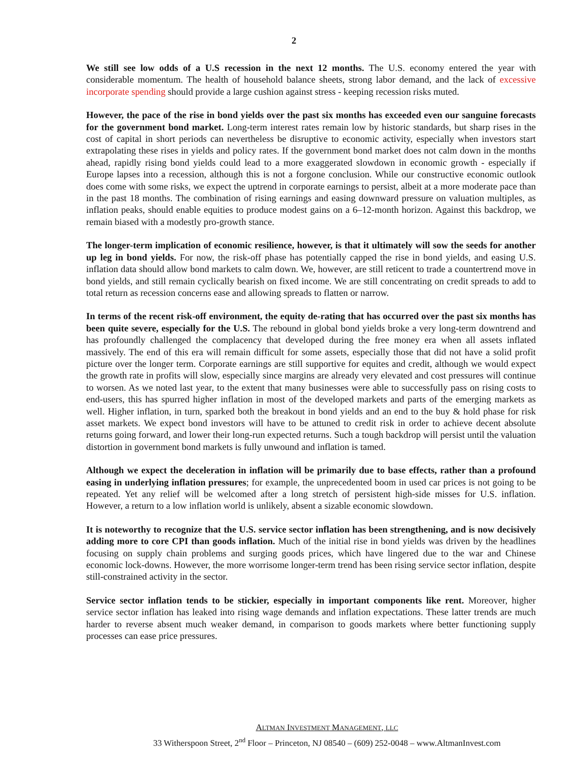2
We still see low odds of a U.S recession in the next 12 months. The U.S. economy entered the year with considerable momentum. The health of household balance sheets, strong labor demand, and the lack of excessive incorporate spending should provide a large cushion against stress - keeping recession risks muted.
However, the pace of the rise in bond yields over the past six months has exceeded even our sanguine forecasts for the government bond market. Long-term interest rates remain low by historic standards, but sharp rises in the cost of capital in short periods can nevertheless be disruptive to economic activity, especially when investors start extrapolating these rises in yields and policy rates. If the government bond market does not calm down in the months ahead, rapidly rising bond yields could lead to a more exaggerated slowdown in economic growth - especially if Europe lapses into a recession, although this is not a forgone conclusion. While our constructive economic outlook does come with some risks, we expect the uptrend in corporate earnings to persist, albeit at a more moderate pace than in the past 18 months. The combination of rising earnings and easing downward pressure on valuation multiples, as inflation peaks, should enable equities to produce modest gains on a 6–12-month horizon. Against this backdrop, we remain biased with a modestly pro-growth stance.
The longer-term implication of economic resilience, however, is that it ultimately will sow the seeds for another up leg in bond yields. For now, the risk-off phase has potentially capped the rise in bond yields, and easing U.S. inflation data should allow bond markets to calm down. We, however, are still reticent to trade a countertrend move in bond yields, and still remain cyclically bearish on fixed income. We are still concentrating on credit spreads to add to total return as recession concerns ease and allowing spreads to flatten or narrow.
In terms of the recent risk-off environment, the equity de-rating that has occurred over the past six months has been quite severe, especially for the U.S. The rebound in global bond yields broke a very long-term downtrend and has profoundly challenged the complacency that developed during the free money era when all assets inflated massively. The end of this era will remain difficult for some assets, especially those that did not have a solid profit picture over the longer term. Corporate earnings are still supportive for equites and credit, although we would expect the growth rate in profits will slow, especially since margins are already very elevated and cost pressures will continue to worsen. As we noted last year, to the extent that many businesses were able to successfully pass on rising costs to end-users, this has spurred higher inflation in most of the developed markets and parts of the emerging markets as well. Higher inflation, in turn, sparked both the breakout in bond yields and an end to the buy & hold phase for risk asset markets. We expect bond investors will have to be attuned to credit risk in order to achieve decent absolute returns going forward, and lower their long-run expected returns. Such a tough backdrop will persist until the valuation distortion in government bond markets is fully unwound and inflation is tamed.
Although we expect the deceleration in inflation will be primarily due to base effects, rather than a profound easing in underlying inflation pressures; for example, the unprecedented boom in used car prices is not going to be repeated. Yet any relief will be welcomed after a long stretch of persistent high-side misses for U.S. inflation. However, a return to a low inflation world is unlikely, absent a sizable economic slowdown.
It is noteworthy to recognize that the U.S. service sector inflation has been strengthening, and is now decisively adding more to core CPI than goods inflation. Much of the initial rise in bond yields was driven by the headlines focusing on supply chain problems and surging goods prices, which have lingered due to the war and Chinese economic lock-downs. However, the more worrisome longer-term trend has been rising service sector inflation, despite still-constrained activity in the sector.
Service sector inflation tends to be stickier, especially in important components like rent. Moreover, higher service sector inflation has leaked into rising wage demands and inflation expectations. These latter trends are much harder to reverse absent much weaker demand, in comparison to goods markets where better functioning supply processes can ease price pressures.
ALTMAN INVESTMENT MANAGEMENT, LLC
33 Witherspoon Street, 2<sup>nd</sup> Floor – Princeton, NJ 08540 – (609) 252-0048 – www.AltmanInvest.com